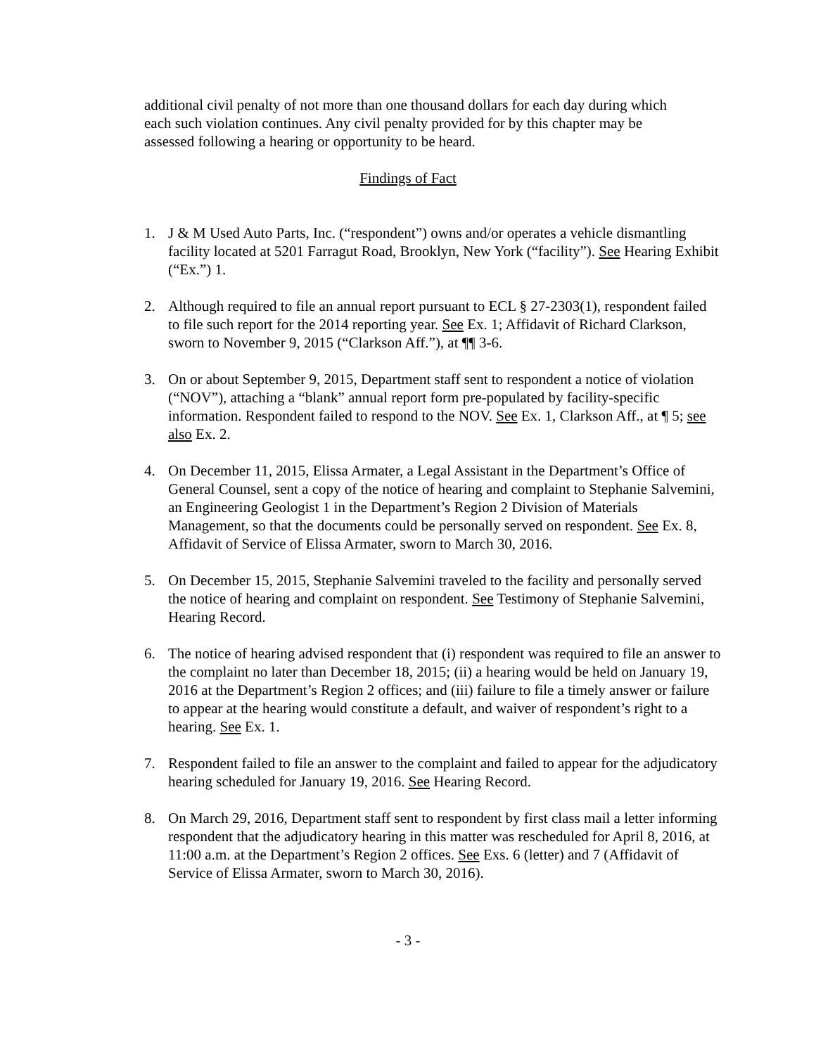additional civil penalty of not more than one thousand dollars for each day during which each such violation continues. Any civil penalty provided for by this chapter may be assessed following a hearing or opportunity to be heard.
Findings of Fact
1. J & M Used Auto Parts, Inc. (“respondent”) owns and/or operates a vehicle dismantling facility located at 5201 Farragut Road, Brooklyn, New York (“facility”). See Hearing Exhibit (“Ex.”) 1.
2. Although required to file an annual report pursuant to ECL § 27-2303(1), respondent failed to file such report for the 2014 reporting year. See Ex. 1; Affidavit of Richard Clarkson, sworn to November 9, 2015 (“Clarkson Aff.”), at ¶¶ 3-6.
3. On or about September 9, 2015, Department staff sent to respondent a notice of violation (“NOV”), attaching a “blank” annual report form pre-populated by facility-specific information. Respondent failed to respond to the NOV. See Ex. 1, Clarkson Aff., at ¶ 5; see also Ex. 2.
4. On December 11, 2015, Elissa Armater, a Legal Assistant in the Department’s Office of General Counsel, sent a copy of the notice of hearing and complaint to Stephanie Salvemini, an Engineering Geologist 1 in the Department’s Region 2 Division of Materials Management, so that the documents could be personally served on respondent. See Ex. 8, Affidavit of Service of Elissa Armater, sworn to March 30, 2016.
5. On December 15, 2015, Stephanie Salvemini traveled to the facility and personally served the notice of hearing and complaint on respondent. See Testimony of Stephanie Salvemini, Hearing Record.
6. The notice of hearing advised respondent that (i) respondent was required to file an answer to the complaint no later than December 18, 2015; (ii) a hearing would be held on January 19, 2016 at the Department’s Region 2 offices; and (iii) failure to file a timely answer or failure to appear at the hearing would constitute a default, and waiver of respondent’s right to a hearing. See Ex. 1.
7. Respondent failed to file an answer to the complaint and failed to appear for the adjudicatory hearing scheduled for January 19, 2016. See Hearing Record.
8. On March 29, 2016, Department staff sent to respondent by first class mail a letter informing respondent that the adjudicatory hearing in this matter was rescheduled for April 8, 2016, at 11:00 a.m. at the Department’s Region 2 offices. See Exs. 6 (letter) and 7 (Affidavit of Service of Elissa Armater, sworn to March 30, 2016).
- 3 -